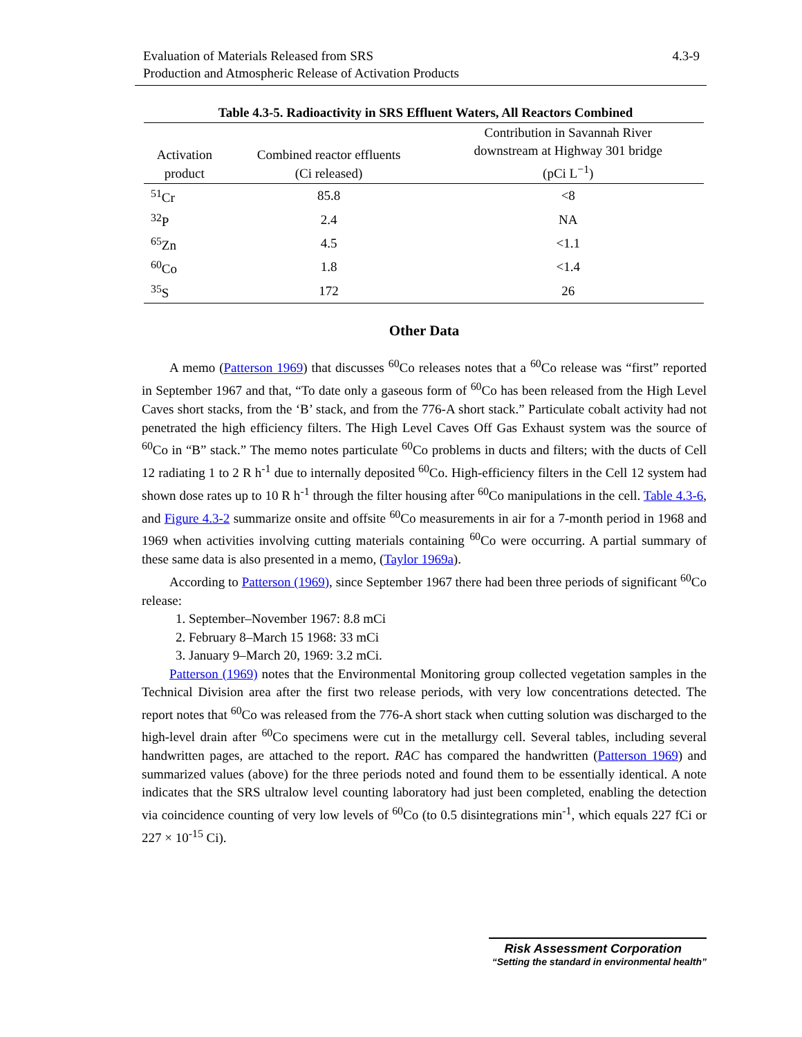4.3-9 Evaluation of Materials Released from SRS
Production and Atmospheric Release of Activation Products
Table 4.3-5. Radioactivity in SRS Effluent Waters, All Reactors Combined
| Activation product | Combined reactor effluents (Ci released) | Contribution in Savannah River downstream at Highway 301 bridge (pCi L<sup>−1</sup>) |
| --- | --- | --- |
| <sup>51</sup>Cr | 85.8 | <8 |
| <sup>32</sup>P | 2.4 | NA |
| <sup>65</sup>Zn | 4.5 | <1.1 |
| <sup>60</sup>Co | 1.8 | <1.4 |
| <sup>35</sup>S | 172 | 26 |
Other Data
A memo (Patterson 1969) that discusses <sup>60</sup>Co releases notes that a <sup>60</sup>Co release was “first” reported in September 1967 and that, “To date only a gaseous form of <sup>60</sup>Co has been released from the High Level Caves short stacks, from the ‘B’ stack, and from the 776-A short stack.” Particulate cobalt activity had not penetrated the high efficiency filters. The High Level Caves Off Gas Exhaust system was the source of <sup>60</sup>Co in “B” stack.” The memo notes particulate <sup>60</sup>Co problems in ducts and filters; with the ducts of Cell 12 radiating 1 to 2 R h<sup>-1</sup> due to internally deposited <sup>60</sup>Co. High-efficiency filters in the Cell 12 system had shown dose rates up to 10 R h<sup>-1</sup> through the filter housing after <sup>60</sup>Co manipulations in the cell. Table 4.3-6, and Figure 4.3-2 summarize onsite and offsite <sup>60</sup>Co measurements in air for a 7-month period in 1968 and 1969 when activities involving cutting materials containing <sup>60</sup>Co were occurring. A partial summary of these same data is also presented in a memo, (Taylor 1969a).
According to Patterson (1969), since September 1967 there had been three periods of significant <sup>60</sup>Co release:
1. September–November 1967: 8.8 mCi
2. February 8–March 15 1968: 33 mCi
3. January 9–March 20, 1969: 3.2 mCi.
Patterson (1969) notes that the Environmental Monitoring group collected vegetation samples in the Technical Division area after the first two release periods, with very low concentrations detected. The report notes that <sup>60</sup>Co was released from the 776-A short stack when cutting solution was discharged to the high-level drain after <sup>60</sup>Co specimens were cut in the metallurgy cell. Several tables, including several handwritten pages, are attached to the report. RAC has compared the handwritten (Patterson 1969) and summarized values (above) for the three periods noted and found them to be essentially identical. A note indicates that the SRS ultralow level counting laboratory had just been completed, enabling the detection via coincidence counting of very low levels of <sup>60</sup>Co (to 0.5 disintegrations min<sup>-1</sup>, which equals 227 fCi or 227 × 10<sup>-15</sup> Ci).
Risk Assessment Corporation
“Setting the standard in environmental health”